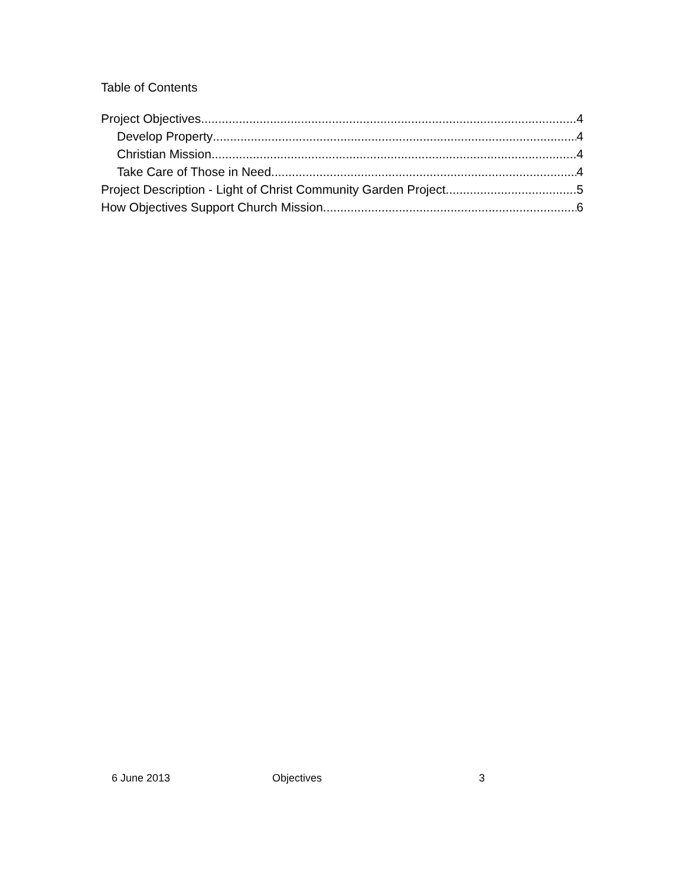Table of Contents
Project Objectives 4
Develop Property 4
Christian Mission 4
Take Care of Those in Need 4
Project Description - Light of Christ Community Garden Project 5
How Objectives Support Church Mission 6
6 June 2013 Objectives 3